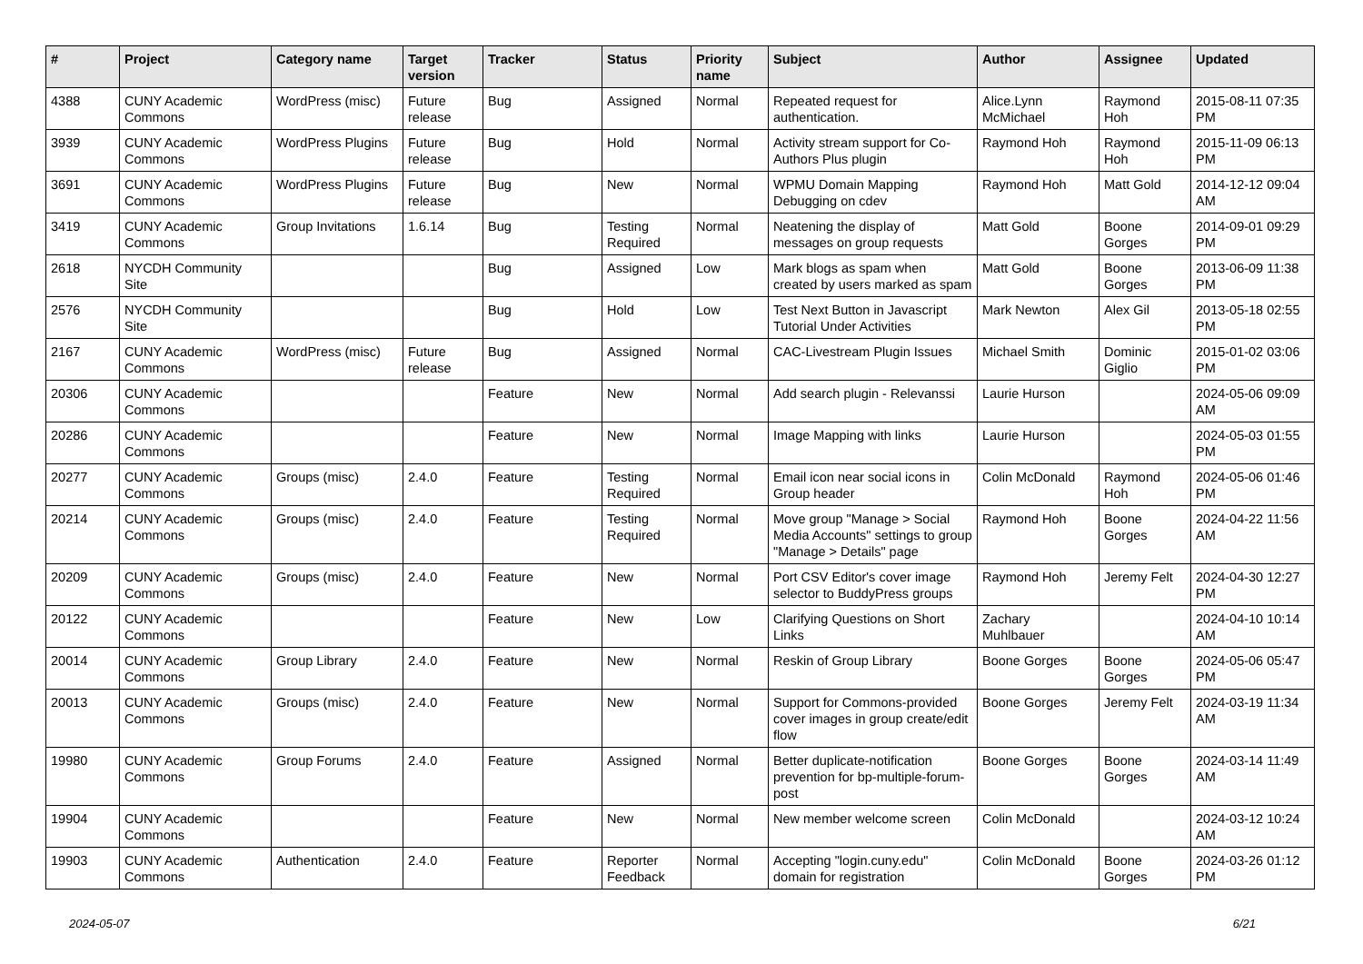| # | Project | Category name | Target version | Tracker | Status | Priority name | Subject | Author | Assignee | Updated |
| --- | --- | --- | --- | --- | --- | --- | --- | --- | --- | --- |
| 4388 | CUNY Academic Commons | WordPress (misc) | Future release | Bug | Assigned | Normal | Repeated request for authentication. | Alice.Lynn McMichael | Raymond Hoh | 2015-08-11 07:35 PM |
| 3939 | CUNY Academic Commons | WordPress Plugins | Future release | Bug | Hold | Normal | Activity stream support for Co-Authors Plus plugin | Raymond Hoh | Raymond Hoh | 2015-11-09 06:13 PM |
| 3691 | CUNY Academic Commons | WordPress Plugins | Future release | Bug | New | Normal | WPMU Domain Mapping Debugging on cdev | Raymond Hoh | Matt Gold | 2014-12-12 09:04 AM |
| 3419 | CUNY Academic Commons | Group Invitations | 1.6.14 | Bug | Testing Required | Normal | Neatening the display of messages on group requests | Matt Gold | Boone Gorges | 2014-09-01 09:29 PM |
| 2618 | NYCDH Community Site | | | Bug | Assigned | Low | Mark blogs as spam when created by users marked as spam | Matt Gold | Boone Gorges | 2013-06-09 11:38 PM |
| 2576 | NYCDH Community Site | | | Bug | Hold | Low | Test Next Button in Javascript Tutorial Under Activities | Mark Newton | Alex Gil | 2013-05-18 02:55 PM |
| 2167 | CUNY Academic Commons | WordPress (misc) | Future release | Bug | Assigned | Normal | CAC-Livestream Plugin Issues | Michael Smith | Dominic Giglio | 2015-01-02 03:06 PM |
| 20306 | CUNY Academic Commons | | | Feature | New | Normal | Add search plugin - Relevanssi | Laurie Hurson | | 2024-05-06 09:09 AM |
| 20286 | CUNY Academic Commons | | | Feature | New | Normal | Image Mapping with links | Laurie Hurson | | 2024-05-03 01:55 PM |
| 20277 | CUNY Academic Commons | Groups (misc) | 2.4.0 | Feature | Testing Required | Normal | Email icon near social icons in Group header | Colin McDonald | Raymond Hoh | 2024-05-06 01:46 PM |
| 20214 | CUNY Academic Commons | Groups (misc) | 2.4.0 | Feature | Testing Required | Normal | Move group "Manage > Social Media Accounts" settings to group "Manage > Details" page | Raymond Hoh | Boone Gorges | 2024-04-22 11:56 AM |
| 20209 | CUNY Academic Commons | Groups (misc) | 2.4.0 | Feature | New | Normal | Port CSV Editor's cover image selector to BuddyPress groups | Raymond Hoh | Jeremy Felt | 2024-04-30 12:27 PM |
| 20122 | CUNY Academic Commons | | | Feature | New | Low | Clarifying Questions on Short Links | Zachary Muhlbauer | | 2024-04-10 10:14 AM |
| 20014 | CUNY Academic Commons | Group Library | 2.4.0 | Feature | New | Normal | Reskin of Group Library | Boone Gorges | Boone Gorges | 2024-05-06 05:47 PM |
| 20013 | CUNY Academic Commons | Groups (misc) | 2.4.0 | Feature | New | Normal | Support for Commons-provided cover images in group create/edit flow | Boone Gorges | Jeremy Felt | 2024-03-19 11:34 AM |
| 19980 | CUNY Academic Commons | Group Forums | 2.4.0 | Feature | Assigned | Normal | Better duplicate-notification prevention for bp-multiple-forum-post | Boone Gorges | Boone Gorges | 2024-03-14 11:49 AM |
| 19904 | CUNY Academic Commons | | | Feature | New | Normal | New member welcome screen | Colin McDonald | | 2024-03-12 10:24 AM |
| 19903 | CUNY Academic Commons | Authentication | 2.4.0 | Feature | Reporter Feedback | Normal | Accepting "login.cuny.edu" domain for registration | Colin McDonald | Boone Gorges | 2024-03-26 01:12 PM |
2024-05-07 6/21